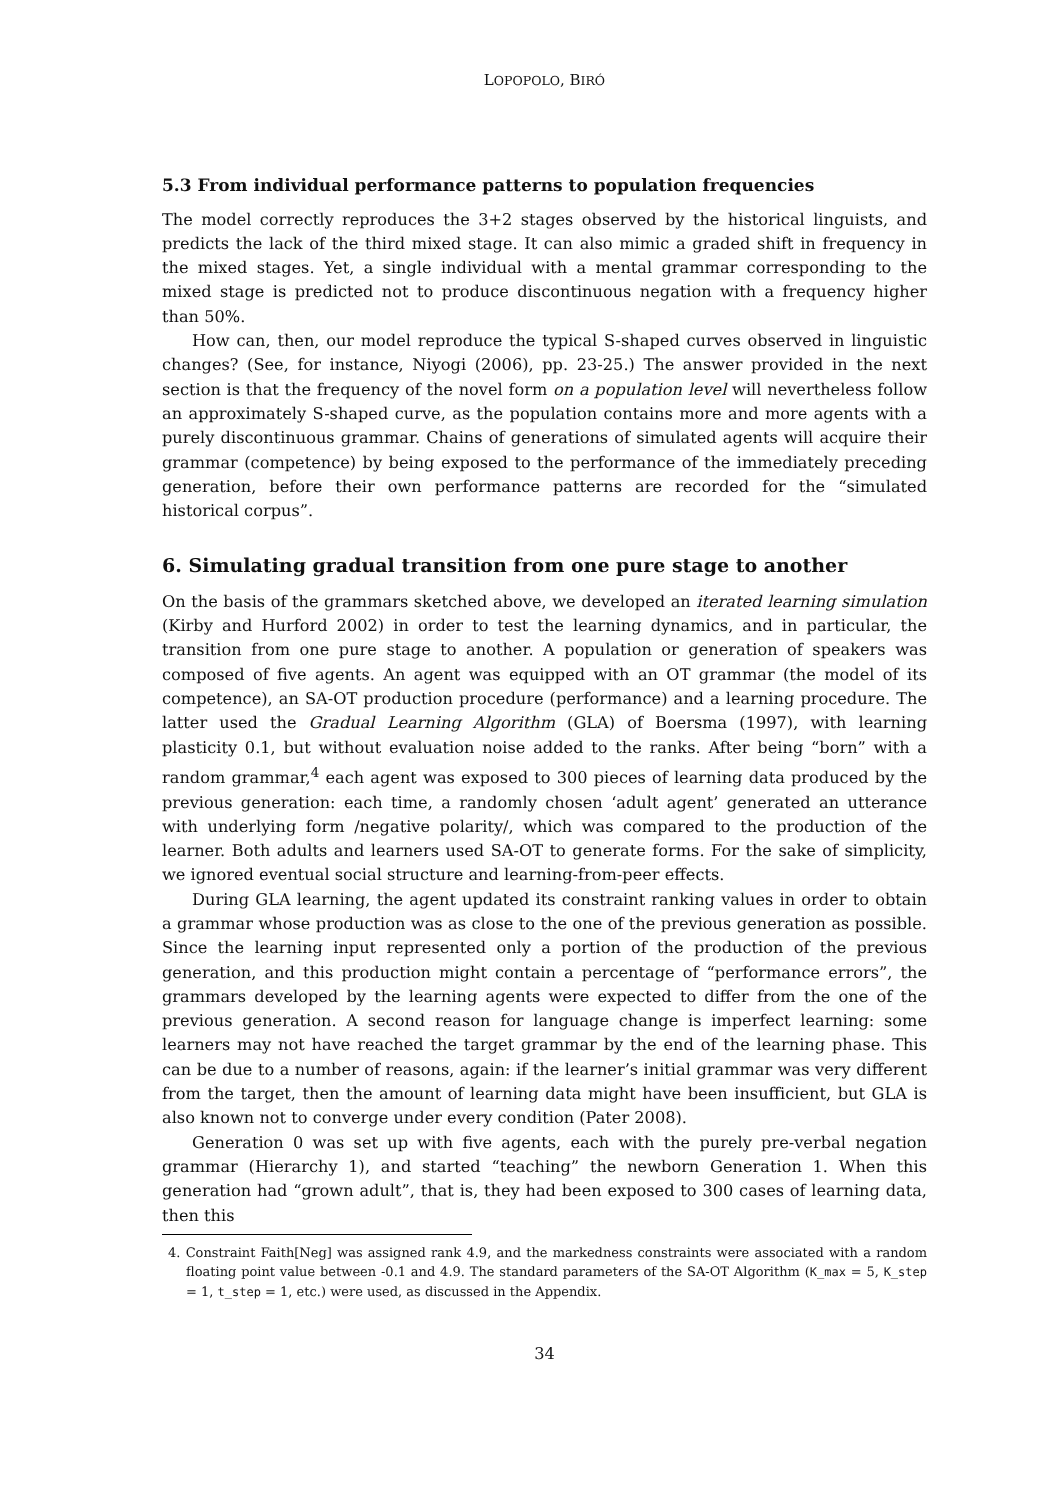LOPOPOLO, BIRÓ
5.3 From individual performance patterns to population frequencies
The model correctly reproduces the 3+2 stages observed by the historical linguists, and predicts the lack of the third mixed stage. It can also mimic a graded shift in frequency in the mixed stages. Yet, a single individual with a mental grammar corresponding to the mixed stage is predicted not to produce discontinuous negation with a frequency higher than 50%.
How can, then, our model reproduce the typical S-shaped curves observed in linguistic changes? (See, for instance, Niyogi (2006), pp. 23-25.) The answer provided in the next section is that the frequency of the novel form on a population level will nevertheless follow an approximately S-shaped curve, as the population contains more and more agents with a purely discontinuous grammar. Chains of generations of simulated agents will acquire their grammar (competence) by being exposed to the performance of the immediately preceding generation, before their own performance patterns are recorded for the “simulated historical corpus”.
6. Simulating gradual transition from one pure stage to another
On the basis of the grammars sketched above, we developed an iterated learning simulation (Kirby and Hurford 2002) in order to test the learning dynamics, and in particular, the transition from one pure stage to another. A population or generation of speakers was composed of five agents. An agent was equipped with an OT grammar (the model of its competence), an SA-OT production procedure (performance) and a learning procedure. The latter used the Gradual Learning Algorithm (GLA) of Boersma (1997), with learning plasticity 0.1, but without evaluation noise added to the ranks. After being “born” with a random grammar,<sup>4</sup> each agent was exposed to 300 pieces of learning data produced by the previous generation: each time, a randomly chosen ‘adult agent’ generated an utterance with underlying form /negative polarity/, which was compared to the production of the learner. Both adults and learners used SA-OT to generate forms. For the sake of simplicity, we ignored eventual social structure and learning-from-peer effects.
During GLA learning, the agent updated its constraint ranking values in order to obtain a grammar whose production was as close to the one of the previous generation as possible. Since the learning input represented only a portion of the production of the previous generation, and this production might contain a percentage of “performance errors”, the grammars developed by the learning agents were expected to differ from the one of the previous generation. A second reason for language change is imperfect learning: some learners may not have reached the target grammar by the end of the learning phase. This can be due to a number of reasons, again: if the learner’s initial grammar was very different from the target, then the amount of learning data might have been insufficient, but GLA is also known not to converge under every condition (Pater 2008).
Generation 0 was set up with five agents, each with the purely pre-verbal negation grammar (Hierarchy 1), and started “teaching” the newborn Generation 1. When this generation had “grown adult”, that is, they had been exposed to 300 cases of learning data, then this
4. Constraint Faith[Neg] was assigned rank 4.9, and the markedness constraints were associated with a random floating point value between -0.1 and 4.9. The standard parameters of the SA-OT Algorithm (K_max = 5, K_step = 1, t_step = 1, etc.) were used, as discussed in the Appendix.
34